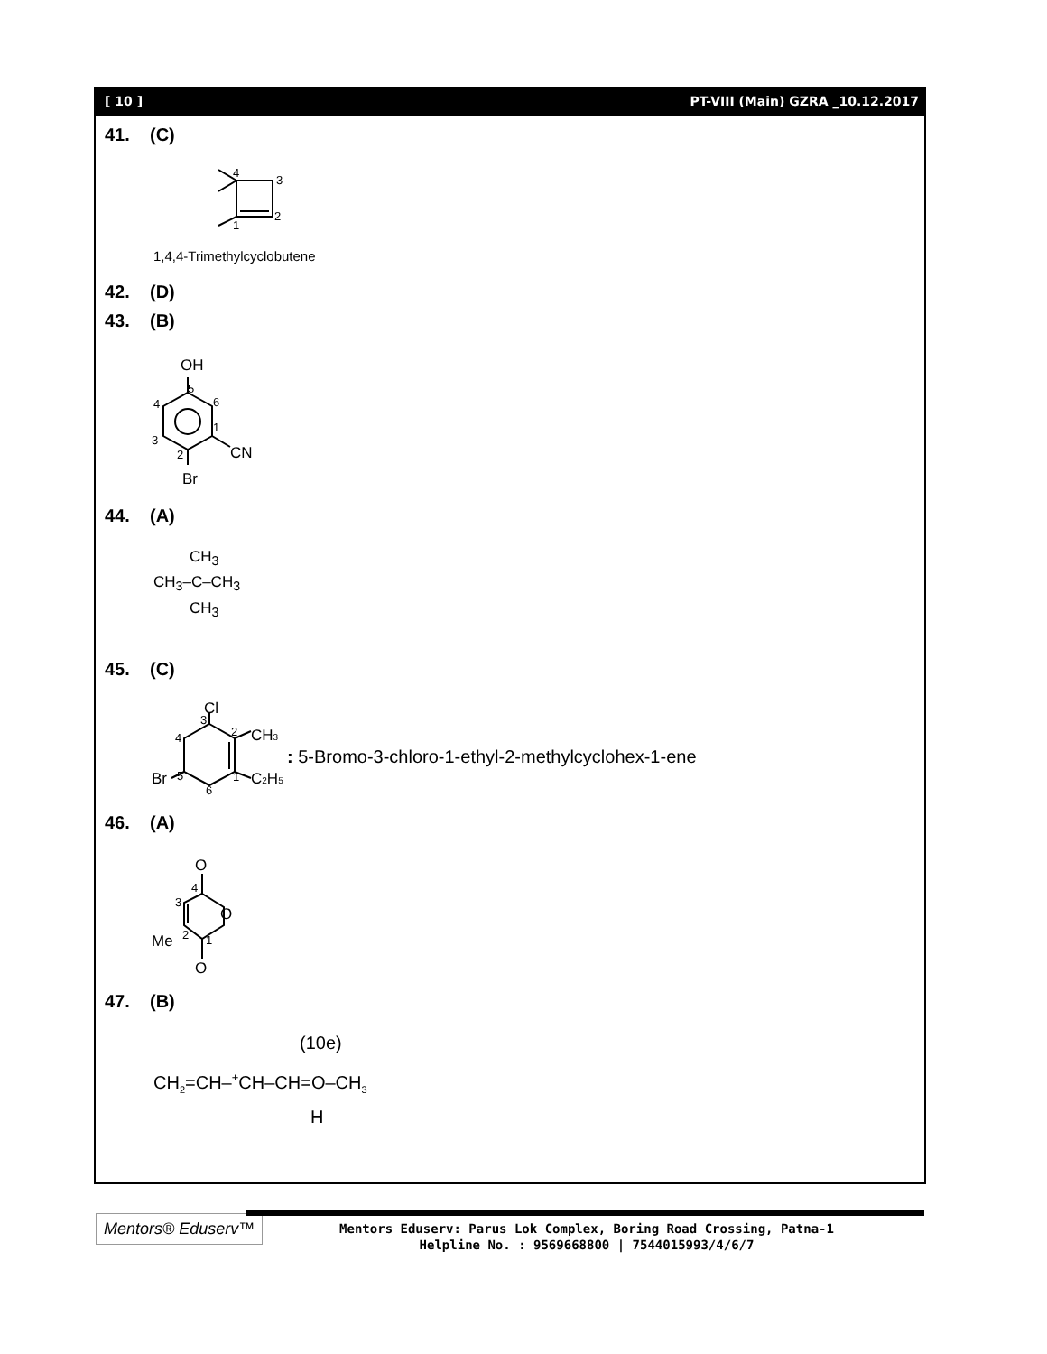[ 10 ] PT-VIII (Main) GZRA _10.12.2017
41. (C)
4
3
2
1
1,4,4-Trimethylcyclobutene
42. (D)
43. (B)
OH
5
6
4
1
3
2
CN
Br
44. (A)
CH<sub>3</sub>
CH<sub>3</sub>–C–CH<sub>3</sub>
CH<sub>3</sub>
45. (C)
Cl
3
2
CH3
4
1
C2H5
Br
5
6
: 5-Bromo-3-chloro-1-ethyl-2-methylcyclohex-1-ene
46. (A)
O
4
3
O
Me
2
1
O
47. (B)
(10e)
CH<sub>2</sub>=CH–<sup>+</sup>CH–CH=O–CH<sub>3</sub>
H
Mentors® Eduserv™
Mentors Eduserv: Parus Lok Complex, Boring Road Crossing, Patna-1
Helpline No. : 9569668800 | 7544015993/4/6/7